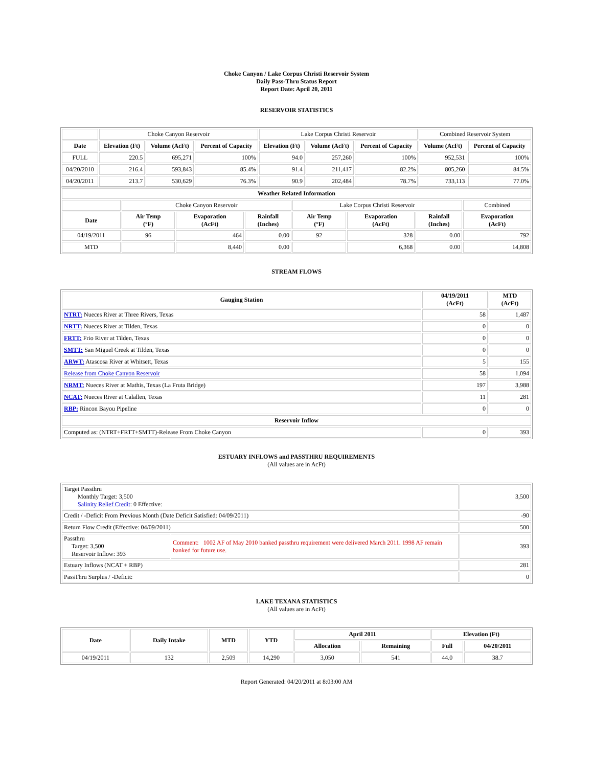Choke Canyon / Lake Corpus Christi Reservoir System
Daily Pass-Thru Status Report
Report Date: April 20, 2011
RESERVOIR STATISTICS
| | Choke Canyon Reservoir | | | Lake Corpus Christi Reservoir | | | Combined Reservoir System | |
| Date | Elevation (Ft) | Volume (AcFt) | Percent of Capacity | Elevation (Ft) | Volume (AcFt) | Percent of Capacity | Volume (AcFt) | Percent of Capacity |
| FULL | 220.5 | 695,271 | 100% | 94.0 | 257,260 | 100% | 952,531 | 100% |
| 04/20/2010 | 216.4 | 593,843 | 85.4% | 91.4 | 211,417 | 82.2% | 805,260 | 84.5% |
| 04/20/2011 | 213.7 | 530,629 | 76.3% | 90.9 | 202,484 | 78.7% | 733,113 | 77.0% |
| Weather Related Information | | | | | | | |
| --- | --- | --- | --- | --- | --- | --- | --- |
| | Choke Canyon Reservoir | | | Lake Corpus Christi Reservoir | | | Combined |
| Date | Air Temp (°F) | Evaporation (AcFt) | Rainfall (Inches) | Air Temp (°F) | Evaporation (AcFt) | Rainfall (Inches) | Evaporation (AcFt) |
| 04/19/2011 | 96 | 464 | 0.00 | 92 | 328 | 0.00 | 792 |
| MTD | | 8,440 | 0.00 | | 6,368 | 0.00 | 14,808 |
STREAM FLOWS
| Gauging Station | 04/19/2011 (AcFt) | MTD (AcFt) |
| --- | --- | --- |
| NTRT: Nueces River at Three Rivers, Texas | 58 | 1,487 |
| NRTT: Nueces River at Tilden, Texas | 0 | 0 |
| FRTT: Frio River at Tilden, Texas | 0 | 0 |
| SMTT: San Miguel Creek at Tilden, Texas | 0 | 0 |
| ARWT: Atascosa River at Whitsett, Texas | 5 | 155 |
| Release from Choke Canyon Reservoir | 58 | 1,094 |
| NRMT: Nueces River at Mathis, Texas (La Fruta Bridge) | 197 | 3,988 |
| NCAT: Nueces River at Calallen, Texas | 11 | 281 |
| RBP: Rincon Bayou Pipeline | 0 | 0 |
| Reservoir Inflow | | |
| Computed as: (NTRT+FRTT+SMTT)-Release From Choke Canyon | 0 | 393 |
ESTUARY INFLOWS and PASSTHRU REQUIREMENTS
(All values are in AcFt)
| Target Passthru Monthly Target: 3,500 Salinity Relief Credit : 0 Effective: | | 3,500 |
| Credit / -Deficit From Previous Month (Date Deficit Satisfied: 04/09/2011) | | -90 |
| Return Flow Credit (Effective: 04/09/2011) | | 500 |
| Passthru Target: 3,500 Reservoir Inflow: 393 | Comment: 1002 AF of May 2010 banked passthru requirement were delivered March 2011. 1998 AF remain banked for future use. | 393 |
| Estuary Inflows (NCAT + RBP) | | 281 |
| PassThru Surplus / -Deficit: | | 0 |
LAKE TEXANA STATISTICS
(All values are in AcFt)
| Date | Daily Intake | MTD | YTD | April 2011 | | Elevation (Ft) | |
| --- | --- | --- | --- | --- | --- | --- | --- |
| | | | | Allocation | Remaining | Full | 04/20/2011 |
| 04/19/2011 | 132 | 2,509 | 14,290 | 3,050 | 541 | 44.0 | 38.7 |
Report Generated: 04/20/2011 at 8:03:00 AM